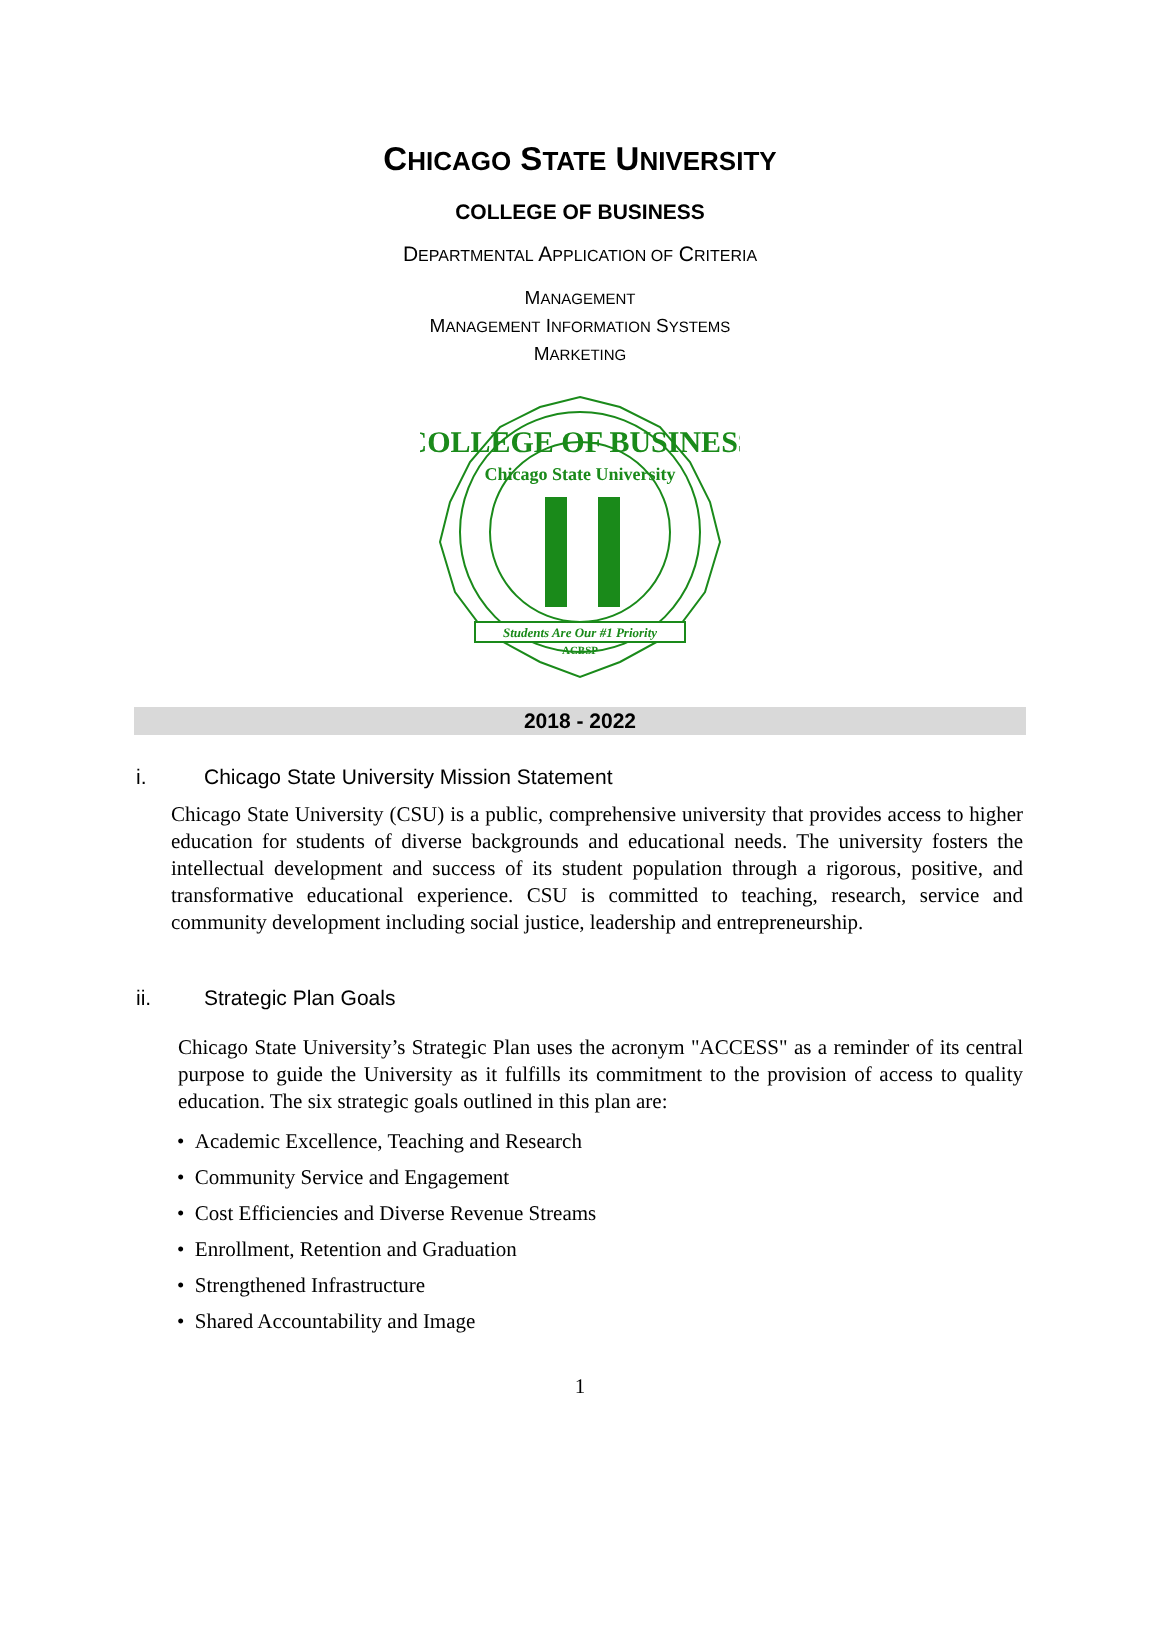CHICAGO STATE UNIVERSITY
COLLEGE OF BUSINESS
DEPARTMENTAL APPLICATION OF CRITERIA
MANAGEMENT
MANAGEMENT INFORMATION SYSTEMS
MARKETING
COLLEGE OF BUSINESS
Chicago State University
Students Are Our #1 Priority
ACBSP
2018 - 2022
i. Chicago State University Mission Statement
Chicago State University (CSU) is a public, comprehensive university that provides access to higher education for students of diverse backgrounds and educational needs. The university fosters the intellectual development and success of its student population through a rigorous, positive, and transformative educational experience. CSU is committed to teaching, research, service and community development including social justice, leadership and entrepreneurship.
ii. Strategic Plan Goals
Chicago State University’s Strategic Plan uses the acronym "ACCESS" as a reminder of its central purpose to guide the University as it fulfills its commitment to the provision of access to quality education. The six strategic goals outlined in this plan are:
• Academic Excellence, Teaching and Research
• Community Service and Engagement
• Cost Efficiencies and Diverse Revenue Streams
• Enrollment, Retention and Graduation
• Strengthened Infrastructure
• Shared Accountability and Image
1